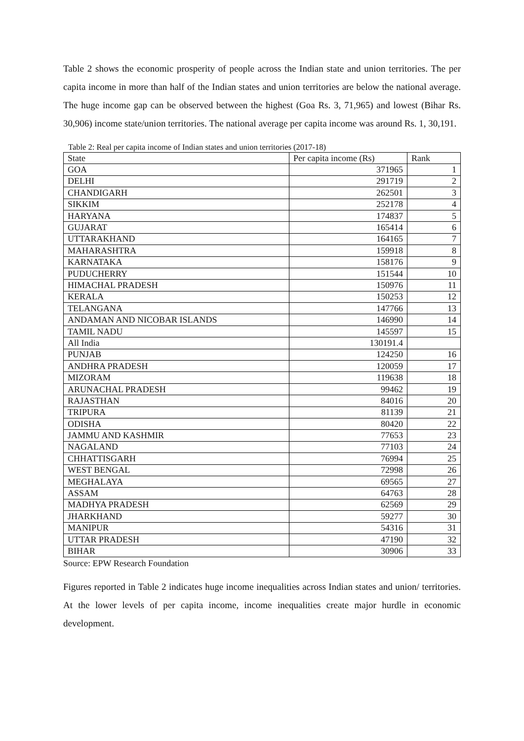Table 2 shows the economic prosperity of people across the Indian state and union territories. The per capita income in more than half of the Indian states and union territories are below the national average. The huge income gap can be observed between the highest (Goa Rs. 3, 71,965) and lowest (Bihar Rs. 30,906) income state/union territories. The national average per capita income was around Rs. 1, 30,191.
Table 2: Real per capita income of Indian states and union territories (2017-18)
| State | Per capita income (Rs) | Rank |
| --- | --- | --- |
| GOA | 371965 | 1 |
| DELHI | 291719 | 2 |
| CHANDIGARH | 262501 | 3 |
| SIKKIM | 252178 | 4 |
| HARYANA | 174837 | 5 |
| GUJARAT | 165414 | 6 |
| UTTARAKHAND | 164165 | 7 |
| MAHARASHTRA | 159918 | 8 |
| KARNATAKA | 158176 | 9 |
| PUDUCHERRY | 151544 | 10 |
| HIMACHAL PRADESH | 150976 | 11 |
| KERALA | 150253 | 12 |
| TELANGANA | 147766 | 13 |
| ANDAMAN AND NICOBAR ISLANDS | 146990 | 14 |
| TAMIL NADU | 145597 | 15 |
| All India | 130191.4 | |
| PUNJAB | 124250 | 16 |
| ANDHRA PRADESH | 120059 | 17 |
| MIZORAM | 119638 | 18 |
| ARUNACHAL PRADESH | 99462 | 19 |
| RAJASTHAN | 84016 | 20 |
| TRIPURA | 81139 | 21 |
| ODISHA | 80420 | 22 |
| JAMMU AND KASHMIR | 77653 | 23 |
| NAGALAND | 77103 | 24 |
| CHHATTISGARH | 76994 | 25 |
| WEST BENGAL | 72998 | 26 |
| MEGHALAYA | 69565 | 27 |
| ASSAM | 64763 | 28 |
| MADHYA PRADESH | 62569 | 29 |
| JHARKHAND | 59277 | 30 |
| MANIPUR | 54316 | 31 |
| UTTAR PRADESH | 47190 | 32 |
| BIHAR | 30906 | 33 |
Source: EPW Research Foundation
Figures reported in Table 2 indicates huge income inequalities across Indian states and union/ territories. At the lower levels of per capita income, income inequalities create major hurdle in economic development.